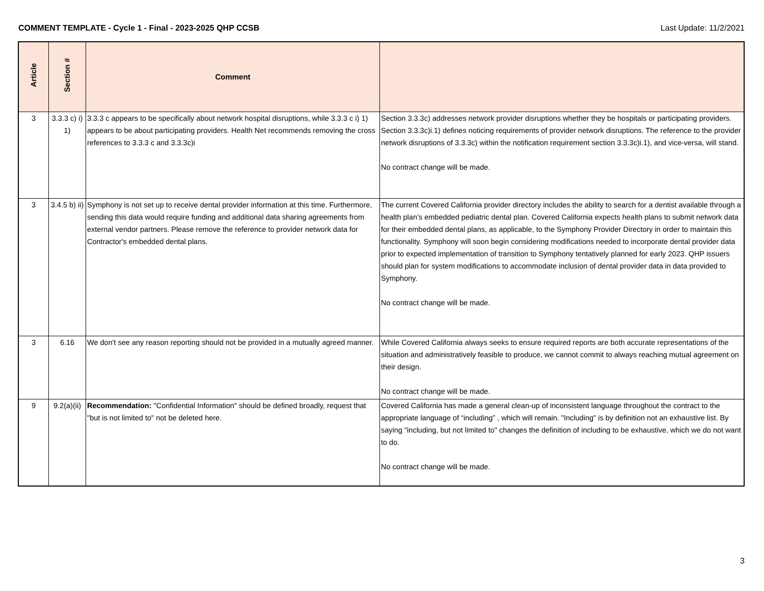COMMENT TEMPLATE - Cycle 1 - Final - 2023-2025 QHP CCSB Last Update: 11/2/2021
| Article | Section # | Comment | |
| --- | --- | --- | --- |
| 3 | 3.3.3 c) i) 1) | 3.3.3 c appears to be specifically about network hospital disruptions, while 3.3.3 c i) 1) appears to be about participating providers. Health Net recommends removing the cross references to 3.3.3 c and 3.3.3c)i | Section 3.3.3c) addresses network provider disruptions whether they be hospitals or participating providers. Section 3.3.3c)i.1) defines noticing requirements of provider network disruptions. The reference to the provider network disruptions of 3.3.3c) within the notification requirement section 3.3.3c)i.1), and vice-versa, will stand. No contract change will be made. |
| 3 | 3.4.5 b) ii) | Symphony is not set up to receive dental provider information at this time. Furthermore, sending this data would require funding and additional data sharing agreements from external vendor partners. Please remove the reference to provider network data for Contractor's embedded dental plans. | The current Covered California provider directory includes the ability to search for a dentist available through a health plan’s embedded pediatric dental plan. Covered California expects health plans to submit network data for their embedded dental plans, as applicable, to the Symphony Provider Directory in order to maintain this functionality. Symphony will soon begin considering modifications needed to incorporate dental provider data prior to expected implementation of transition to Symphony tentatively planned for early 2023. QHP issuers should plan for system modifications to accommodate inclusion of dental provider data in data provided to Symphony. No contract change will be made. |
| 3 | 6.16 | We don't see any reason reporting should not be provided in a mutually agreed manner. | While Covered California always seeks to ensure required reports are both accurate representations of the situation and administratively feasible to produce, we cannot commit to always reaching mutual agreement on their design. No contract change will be made. |
| 9 | 9.2(a)(ii) | Recommendation: "Confidential Information" should be defined broadly, request that "but is not limited to" not be deleted here. | Covered California has made a general clean-up of inconsistent language throughout the contract to the appropriate language of “including” , which will remain. "Including" is by definition not an exhaustive list. By saying "including, but not limited to" changes the definition of including to be exhaustive, which we do not want to do. No contract change will be made. |
3